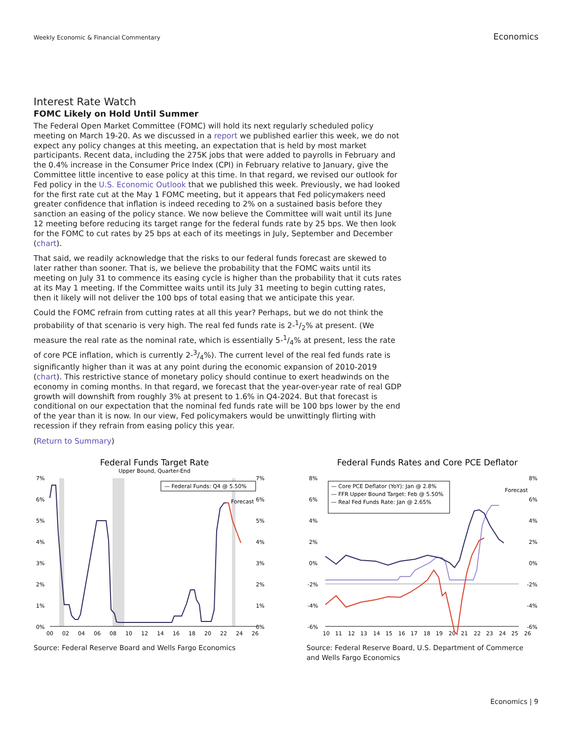Weekly Economic & Financial Commentary Economics
Interest Rate Watch
FOMC Likely on Hold Until Summer
The Federal Open Market Committee (FOMC) will hold its next regularly scheduled policy meeting on March 19-20. As we discussed in a report we published earlier this week, we do not expect any policy changes at this meeting, an expectation that is held by most market participants. Recent data, including the 275K jobs that were added to payrolls in February and the 0.4% increase in the Consumer Price Index (CPI) in February relative to January, give the Committee little incentive to ease policy at this time. In that regard, we revised our outlook for Fed policy in the U.S. Economic Outlook that we published this week. Previously, we had looked for the first rate cut at the May 1 FOMC meeting, but it appears that Fed policymakers need greater confidence that inflation is indeed receding to 2% on a sustained basis before they sanction an easing of the policy stance. We now believe the Committee will wait until its June 12 meeting before reducing its target range for the federal funds rate by 25 bps. We then look for the FOMC to cut rates by 25 bps at each of its meetings in July, September and December (chart).
That said, we readily acknowledge that the risks to our federal funds forecast are skewed to later rather than sooner. That is, we believe the probability that the FOMC waits until its meeting on July 31 to commence its easing cycle is higher than the probability that it cuts rates at its May 1 meeting. If the Committee waits until its July 31 meeting to begin cutting rates, then it likely will not deliver the 100 bps of total easing that we anticipate this year.
Could the FOMC refrain from cutting rates at all this year? Perhaps, but we do not think the probability of that scenario is very high. The real fed funds rate is 2-1/2% at present. (We measure the real rate as the nominal rate, which is essentially 5-1/4% at present, less the rate of core PCE inflation, which is currently 2-3/4%). The current level of the real fed funds rate is significantly higher than it was at any point during the economic expansion of 2010-2019 (chart). This restrictive stance of monetary policy should continue to exert headwinds on the economy in coming months. In that regard, we forecast that the year-over-year rate of real GDP growth will downshift from roughly 3% at present to 1.6% in Q4-2024. But that forecast is conditional on our expectation that the nominal fed funds rate will be 100 bps lower by the end of the year than it is now. In our view, Fed policymakers would be unwittingly flirting with recession if they refrain from easing policy this year.
(Return to Summary)
Federal Funds Target Rate
Upper Bound, Quarter-End
7%
6%
5%
4%
3%
2%
1%
0%
7%
6%
5%
4%
3%
2%
1%
0%
00
02
04
06
08
10
12
14
16
18
20
22
24
26
— Federal Funds: Q4 @ 5.50%
Forecast
Source: Federal Reserve Board and Wells Fargo Economics
Federal Funds Rates and Core PCE Deflator
8%
6%
4%
2%
0%
-2%
-4%
-6%
8%
6%
4%
2%
0%
-2%
-4%
-6%
10
11
12
13
14
15
16
17
18
19
20
21
22
23
24
25
26
— Core PCE Deflator (YoY): Jan @ 2.8%
— FFR Upper Bound Target: Feb @ 5.50%
— Real Fed Funds Rate: Jan @ 2.65%
Forecast
Source: Federal Reserve Board, U.S. Department of Commerce and Wells Fargo Economics
Economics | 9